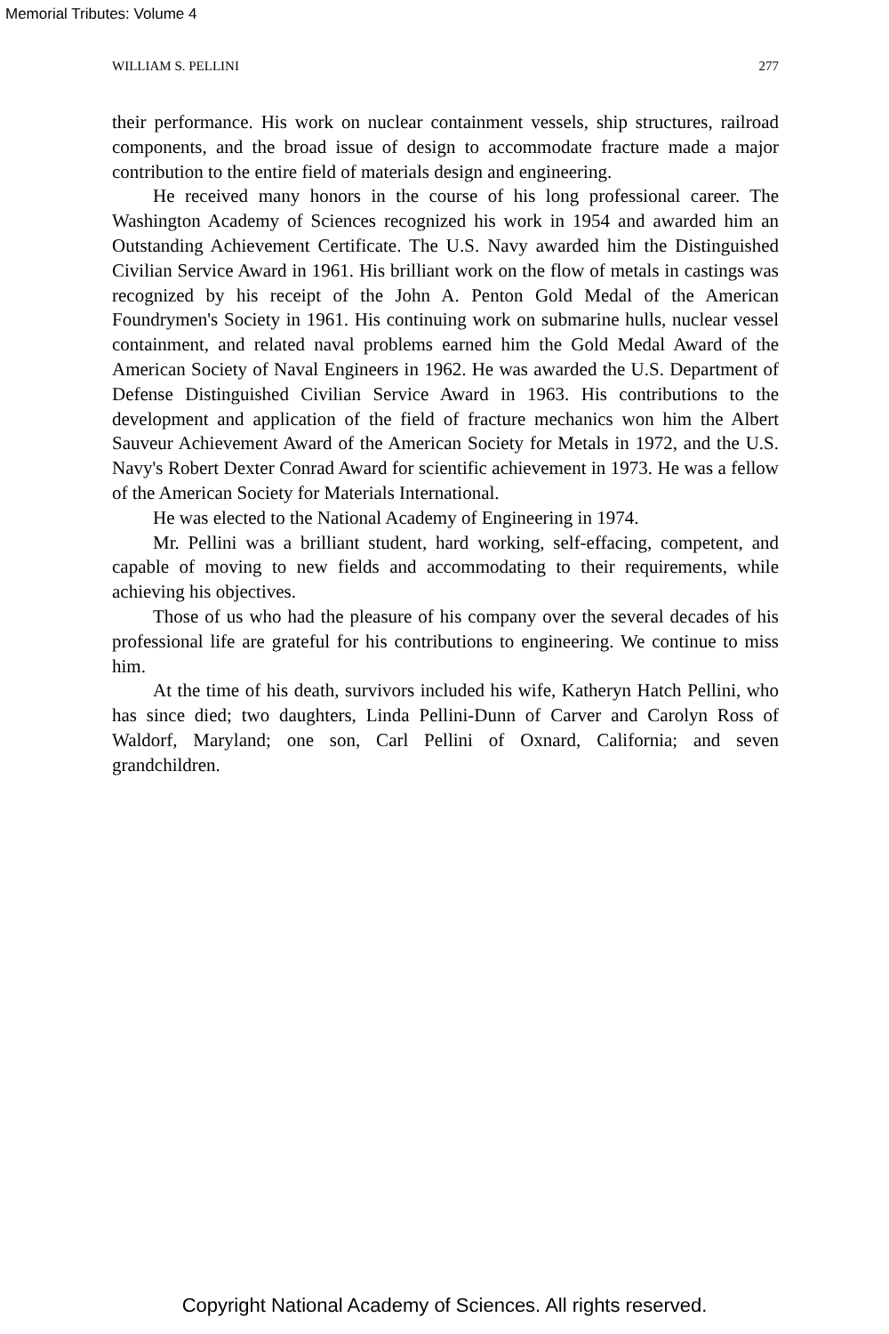Memorial Tributes: Volume 4
WILLIAM S. PELLINI 277
their performance. His work on nuclear containment vessels, ship structures, railroad components, and the broad issue of design to accommodate fracture made a major contribution to the entire field of materials design and engineering.
He received many honors in the course of his long professional career. The Washington Academy of Sciences recognized his work in 1954 and awarded him an Outstanding Achievement Certificate. The U.S. Navy awarded him the Distinguished Civilian Service Award in 1961. His brilliant work on the flow of metals in castings was recognized by his receipt of the John A. Penton Gold Medal of the American Foundrymen's Society in 1961. His continuing work on submarine hulls, nuclear vessel containment, and related naval problems earned him the Gold Medal Award of the American Society of Naval Engineers in 1962. He was awarded the U.S. Department of Defense Distinguished Civilian Service Award in 1963. His contributions to the development and application of the field of fracture mechanics won him the Albert Sauveur Achievement Award of the American Society for Metals in 1972, and the U.S. Navy's Robert Dexter Conrad Award for scientific achievement in 1973. He was a fellow of the American Society for Materials International.
He was elected to the National Academy of Engineering in 1974.
Mr. Pellini was a brilliant student, hard working, self-effacing, competent, and capable of moving to new fields and accommodating to their requirements, while achieving his objectives.
Those of us who had the pleasure of his company over the several decades of his professional life are grateful for his contributions to engineering. We continue to miss him.
At the time of his death, survivors included his wife, Katheryn Hatch Pellini, who has since died; two daughters, Linda Pellini-Dunn of Carver and Carolyn Ross of Waldorf, Maryland; one son, Carl Pellini of Oxnard, California; and seven grandchildren.
Copyright National Academy of Sciences. All rights reserved.